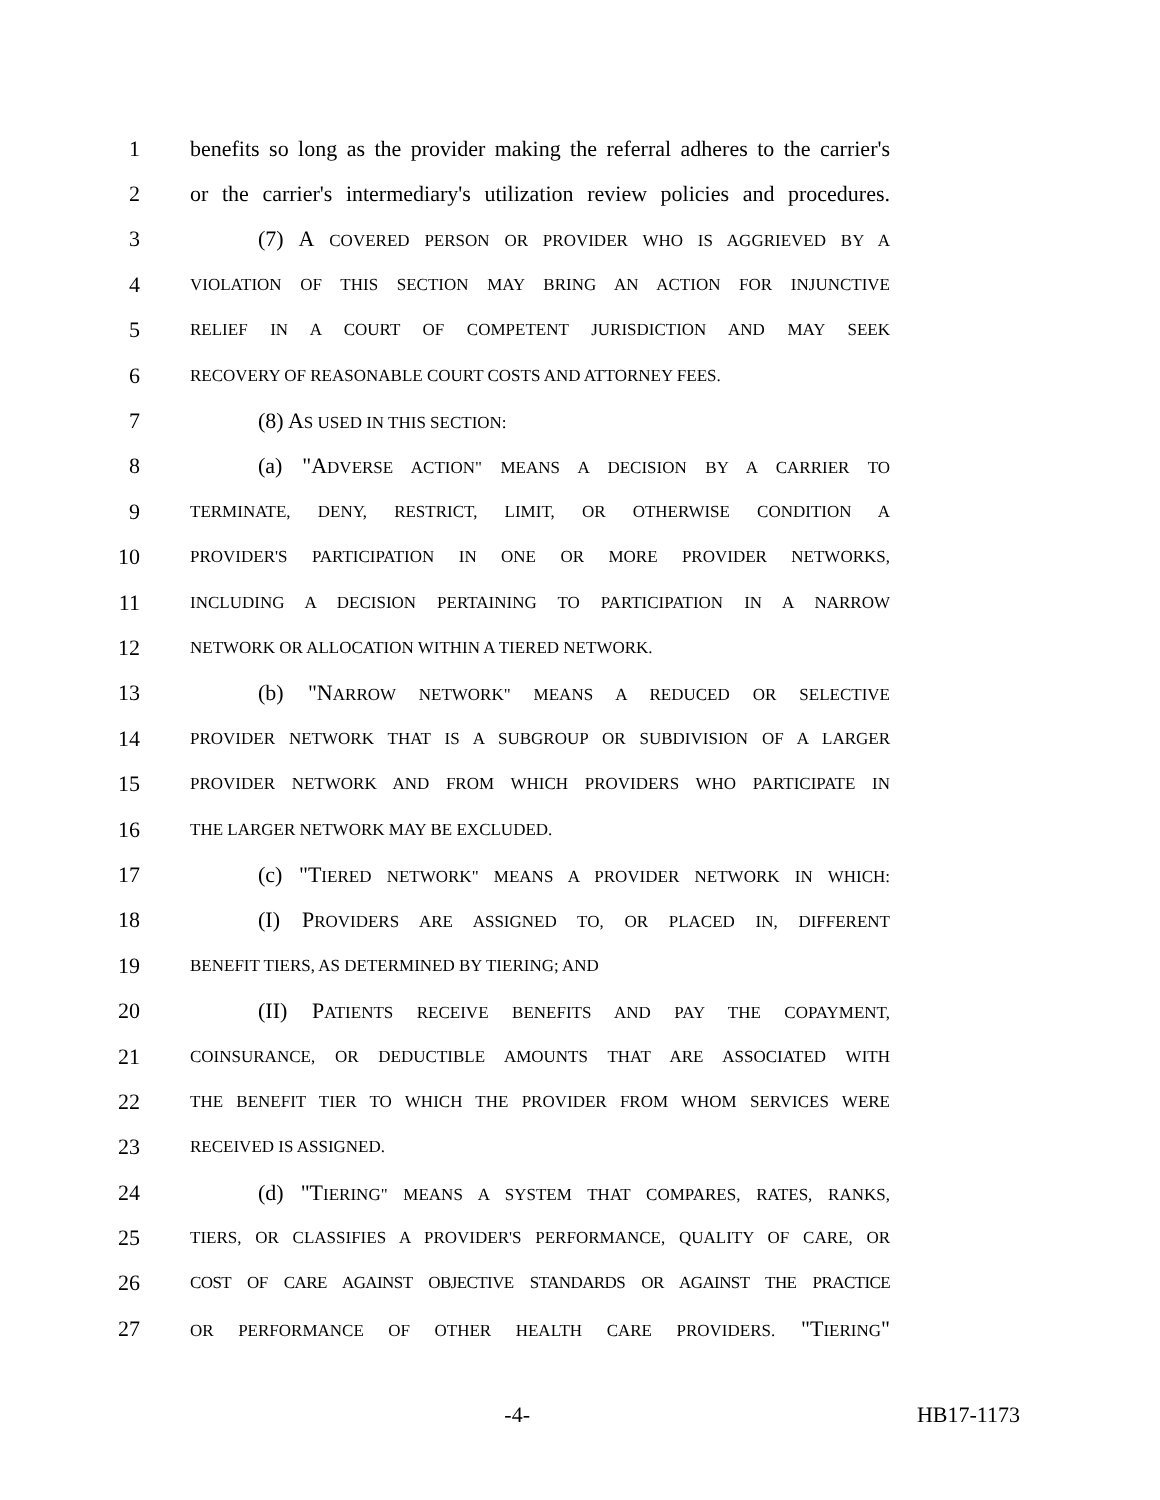1 benefits so long as the provider making the referral adheres to the carrier's
2 or the carrier's intermediary's utilization review policies and procedures.
3 (7) A COVERED PERSON OR PROVIDER WHO IS AGGRIEVED BY A
4 VIOLATION OF THIS SECTION MAY BRING AN ACTION FOR INJUNCTIVE
5 RELIEF IN A COURT OF COMPETENT JURISDICTION AND MAY SEEK
6 RECOVERY OF REASONABLE COURT COSTS AND ATTORNEY FEES.
7 (8) AS USED IN THIS SECTION:
8 (a) "ADVERSE ACTION" MEANS A DECISION BY A CARRIER TO
9 TERMINATE, DENY, RESTRICT, LIMIT, OR OTHERWISE CONDITION A
10 PROVIDER'S PARTICIPATION IN ONE OR MORE PROVIDER NETWORKS,
11 INCLUDING A DECISION PERTAINING TO PARTICIPATION IN A NARROW
12 NETWORK OR ALLOCATION WITHIN A TIERED NETWORK.
13 (b) "NARROW NETWORK" MEANS A REDUCED OR SELECTIVE
14 PROVIDER NETWORK THAT IS A SUBGROUP OR SUBDIVISION OF A LARGER
15 PROVIDER NETWORK AND FROM WHICH PROVIDERS WHO PARTICIPATE IN
16 THE LARGER NETWORK MAY BE EXCLUDED.
17 (c) "TIERED NETWORK" MEANS A PROVIDER NETWORK IN WHICH:
18 (I) PROVIDERS ARE ASSIGNED TO, OR PLACED IN, DIFFERENT
19 BENEFIT TIERS, AS DETERMINED BY TIERING; AND
20 (II) PATIENTS RECEIVE BENEFITS AND PAY THE COPAYMENT,
21 COINSURANCE, OR DEDUCTIBLE AMOUNTS THAT ARE ASSOCIATED WITH
22 THE BENEFIT TIER TO WHICH THE PROVIDER FROM WHOM SERVICES WERE
23 RECEIVED IS ASSIGNED.
24 (d) "TIERING" MEANS A SYSTEM THAT COMPARES, RATES, RANKS,
25 TIERS, OR CLASSIFIES A PROVIDER'S PERFORMANCE, QUALITY OF CARE, OR
26 COST OF CARE AGAINST OBJECTIVE STANDARDS OR AGAINST THE PRACTICE
27 OR PERFORMANCE OF OTHER HEALTH CARE PROVIDERS. "TIERING"
-4- HB17-1173